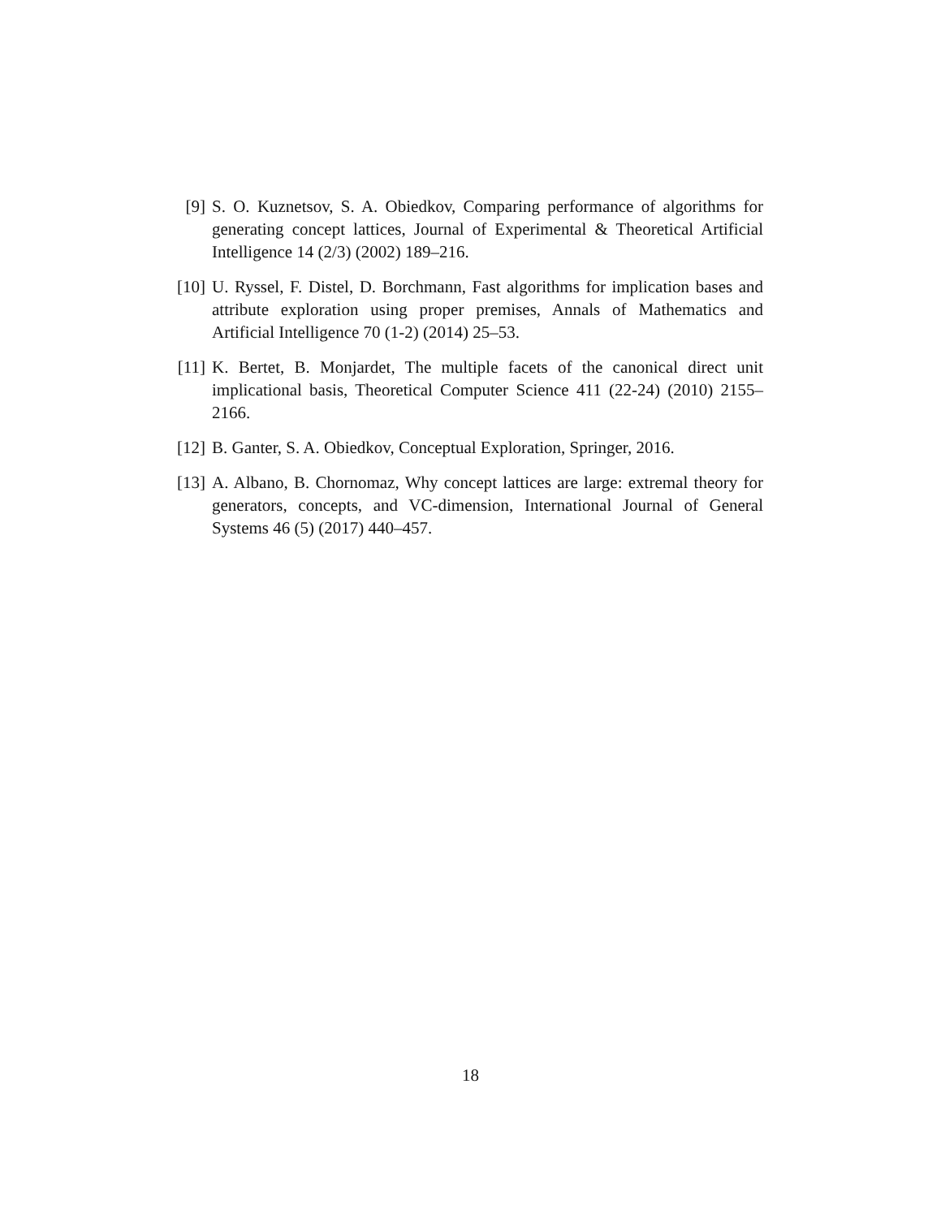[9] S. O. Kuznetsov, S. A. Obiedkov, Comparing performance of algorithms for generating concept lattices, Journal of Experimental & Theoretical Artificial Intelligence 14 (2/3) (2002) 189–216.
[10] U. Ryssel, F. Distel, D. Borchmann, Fast algorithms for implication bases and attribute exploration using proper premises, Annals of Mathematics and Artificial Intelligence 70 (1-2) (2014) 25–53.
[11] K. Bertet, B. Monjardet, The multiple facets of the canonical direct unit implicational basis, Theoretical Computer Science 411 (22-24) (2010) 2155–2166.
[12] B. Ganter, S. A. Obiedkov, Conceptual Exploration, Springer, 2016.
[13] A. Albano, B. Chornomaz, Why concept lattices are large: extremal theory for generators, concepts, and VC-dimension, International Journal of General Systems 46 (5) (2017) 440–457.
18